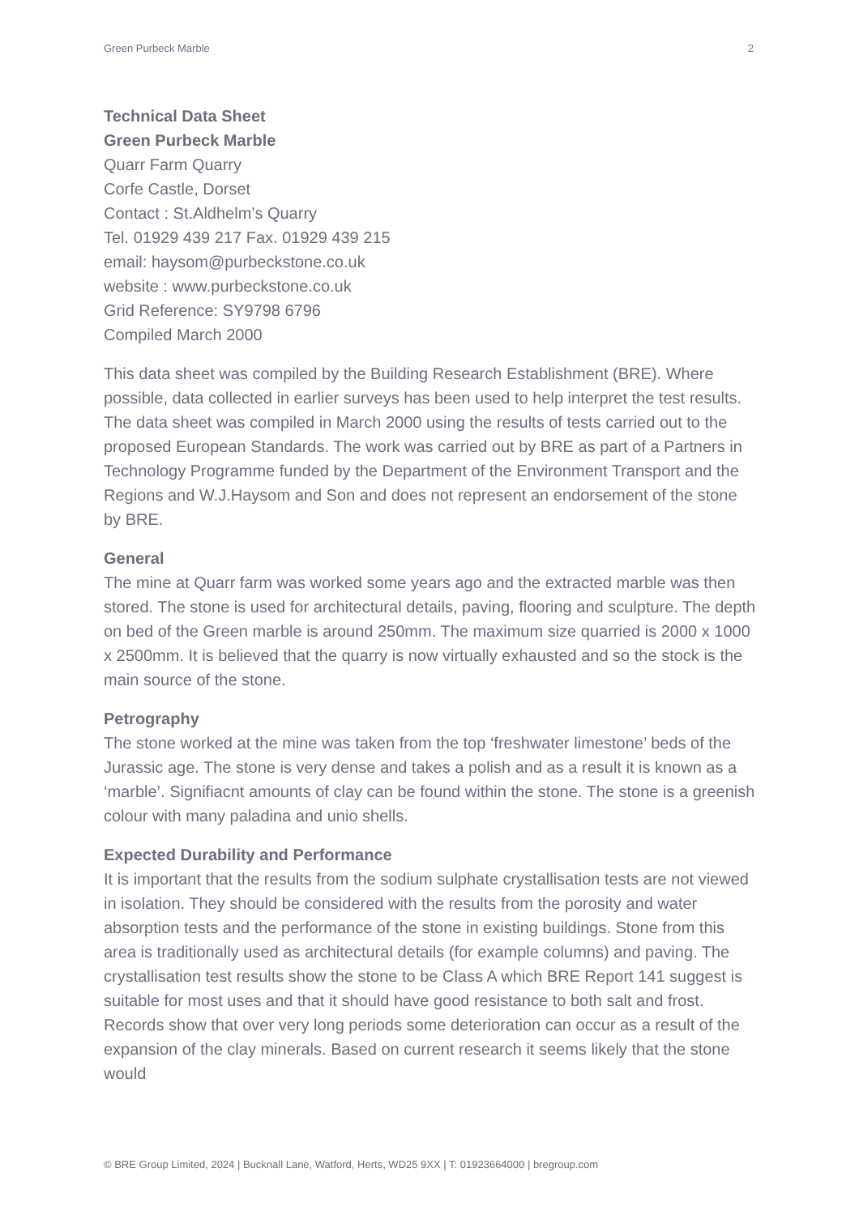Green Purbeck Marble 2
Technical Data Sheet
Green Purbeck Marble
Quarr Farm Quarry
Corfe Castle, Dorset
Contact : St.Aldhelm’s Quarry
Tel. 01929 439 217 Fax. 01929 439 215
email: haysom@purbeckstone.co.uk
website : www.purbeckstone.co.uk
Grid Reference: SY9798 6796
Compiled March 2000
This data sheet was compiled by the Building Research Establishment (BRE). Where possible, data collected in earlier surveys has been used to help interpret the test results. The data sheet was compiled in March 2000 using the results of tests carried out to the proposed European Standards. The work was carried out by BRE as part of a Partners in Technology Programme funded by the Department of the Environment Transport and the Regions and W.J.Haysom and Son and does not represent an endorsement of the stone by BRE.
General
The mine at Quarr farm was worked some years ago and the extracted marble was then stored. The stone is used for architectural details, paving, flooring and sculpture. The depth on bed of the Green marble is around 250mm. The maximum size quarried is 2000 x 1000 x 2500mm. It is believed that the quarry is now virtually exhausted and so the stock is the main source of the stone.
Petrography
The stone worked at the mine was taken from the top ‘freshwater limestone’ beds of the Jurassic age. The stone is very dense and takes a polish and as a result it is known as a ‘marble’. Signifiacnt amounts of clay can be found within the stone. The stone is a greenish colour with many paladina and unio shells.
Expected Durability and Performance
It is important that the results from the sodium sulphate crystallisation tests are not viewed in isolation. They should be considered with the results from the porosity and water absorption tests and the performance of the stone in existing buildings. Stone from this area is traditionally used as architectural details (for example columns) and paving. The crystallisation test results show the stone to be Class A which BRE Report 141 suggest is suitable for most uses and that it should have good resistance to both salt and frost. Records show that over very long periods some deterioration can occur as a result of the expansion of the clay minerals. Based on current research it seems likely that the stone would
© BRE Group Limited, 2024 | Bucknall Lane, Watford, Herts, WD25 9XX | T: 01923664000 | bregroup.com